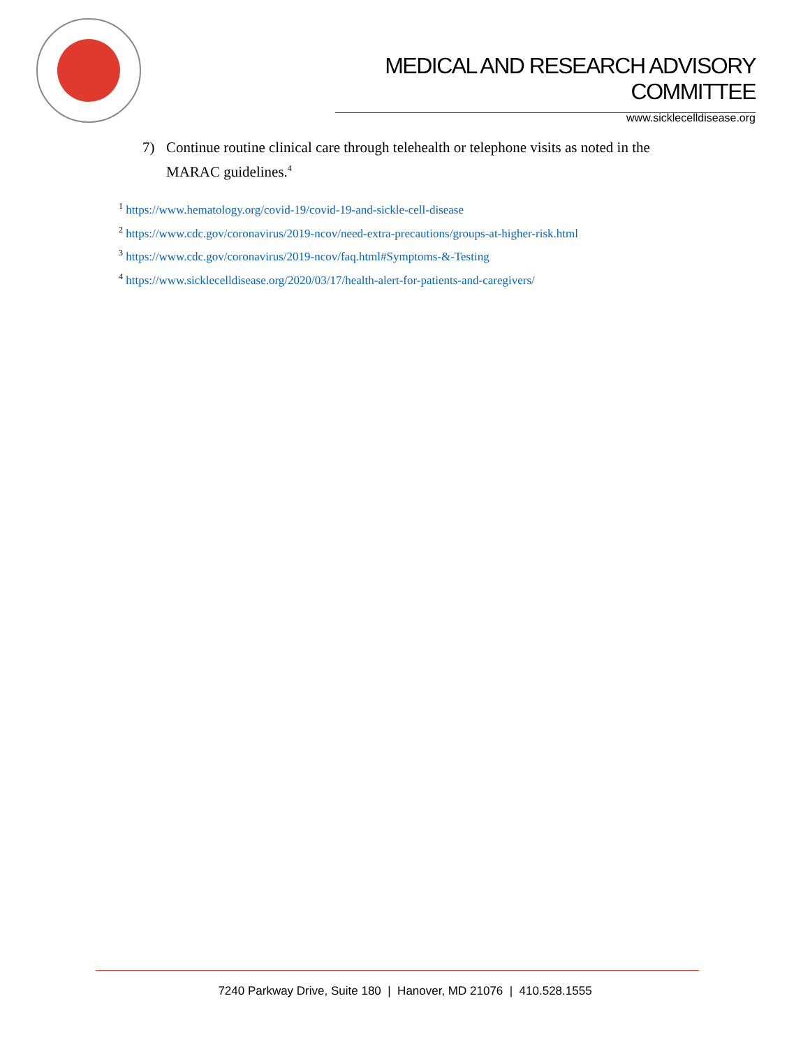MEDICAL AND RESEARCH ADVISORY COMMITTEE
www.sicklecelldisease.org
7) Continue routine clinical care through telehealth or telephone visits as noted in the MARAC guidelines.<sup>4</sup>
<sup>1</sup> https://www.hematology.org/covid-19/covid-19-and-sickle-cell-disease
<sup>2</sup> https://www.cdc.gov/coronavirus/2019-ncov/need-extra-precautions/groups-at-higher-risk.html
<sup>3</sup> https://www.cdc.gov/coronavirus/2019-ncov/faq.html#Symptoms-&-Testing
<sup>4</sup> https://www.sicklecelldisease.org/2020/03/17/health-alert-for-patients-and-caregivers/
7240 Parkway Drive, Suite 180 | Hanover, MD 21076 | 410.528.1555